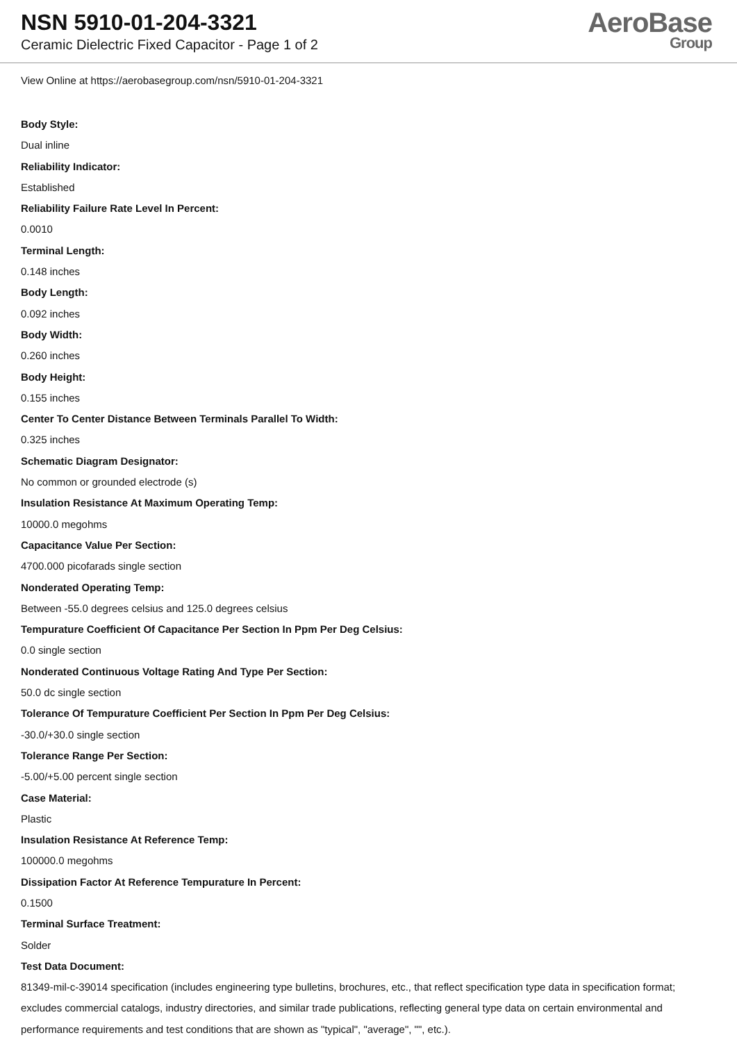NSN 5910-01-204-3321
Ceramic Dielectric Fixed Capacitor - Page 1 of 2
AeroBase
Group
View Online at https://aerobasegroup.com/nsn/5910-01-204-3321
Body Style:
Dual inline
Reliability Indicator:
Established
Reliability Failure Rate Level In Percent:
0.0010
Terminal Length:
0.148 inches
Body Length:
0.092 inches
Body Width:
0.260 inches
Body Height:
0.155 inches
Center To Center Distance Between Terminals Parallel To Width:
0.325 inches
Schematic Diagram Designator:
No common or grounded electrode (s)
Insulation Resistance At Maximum Operating Temp:
10000.0 megohms
Capacitance Value Per Section:
4700.000 picofarads single section
Nonderated Operating Temp:
Between -55.0 degrees celsius and 125.0 degrees celsius
Tempurature Coefficient Of Capacitance Per Section In Ppm Per Deg Celsius:
0.0 single section
Nonderated Continuous Voltage Rating And Type Per Section:
50.0 dc single section
Tolerance Of Tempurature Coefficient Per Section In Ppm Per Deg Celsius:
-30.0/+30.0 single section
Tolerance Range Per Section:
-5.00/+5.00 percent single section
Case Material:
Plastic
Insulation Resistance At Reference Temp:
100000.0 megohms
Dissipation Factor At Reference Tempurature In Percent:
0.1500
Terminal Surface Treatment:
Solder
Test Data Document:
81349-mil-c-39014 specification (includes engineering type bulletins, brochures, etc., that reflect specification type data in specification format; excludes commercial catalogs, industry directories, and similar trade publications, reflecting general type data on certain environmental and performance requirements and test conditions that are shown as "typical", "average", "", etc.).